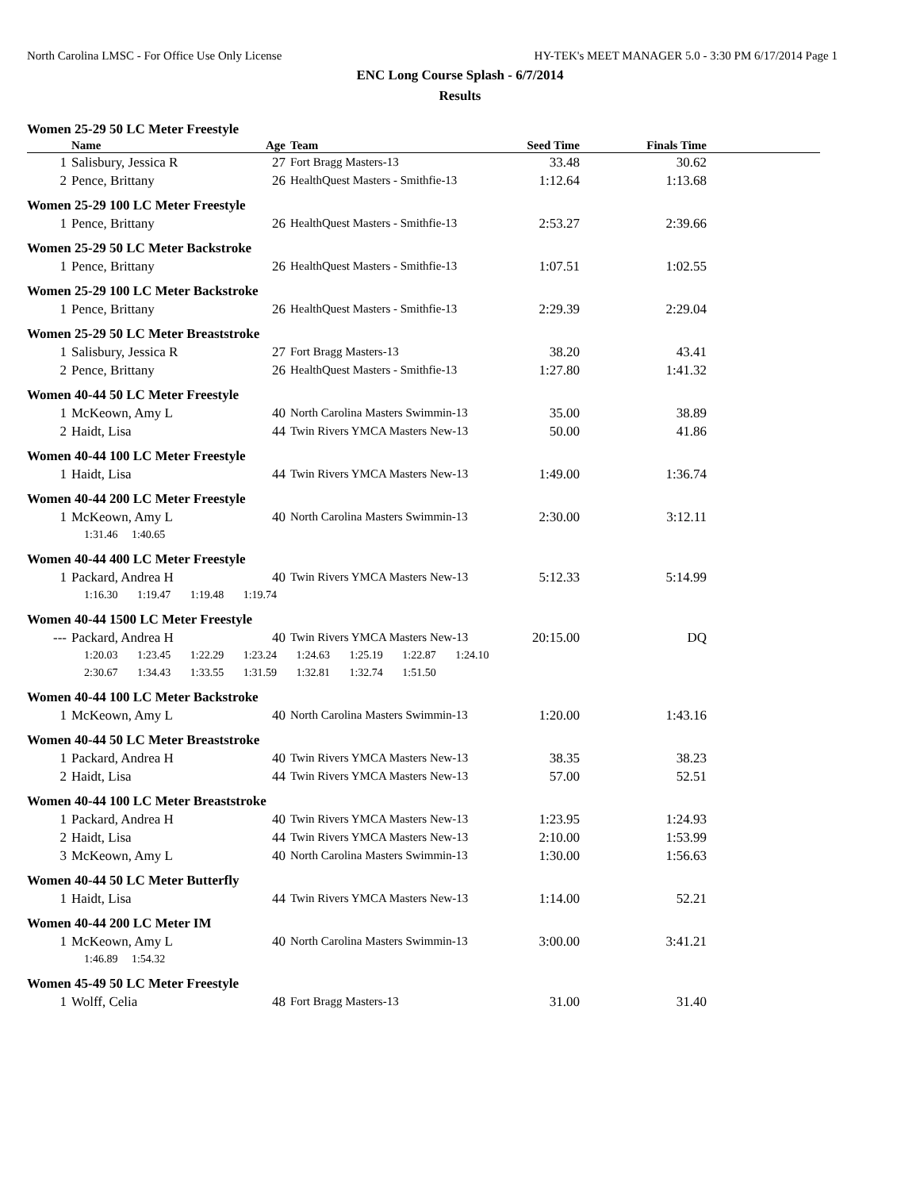North Carolina LMSC - For Office Use Only License HY-TEK's MEET MANAGER 5.0 - 3:30 PM 6/17/2014 Page 1
ENC Long Course Splash - 6/7/2014
Results
| Women 25-29 50 LC Meter Freestyle | | | | | | |
| | Name | Age | Team | Seed Time | Finals Time | |
| 1 | Salisbury, Jessica R | 27 | Fort Bragg Masters-13 | 33.48 | 30.62 | |
| 2 | Pence, Brittany | 26 | HealthQuest Masters - Smithfie-13 | 1:12.64 | 1:13.68 | |
| Women 25-29 100 LC Meter Freestyle | | | | | | |
| 1 | Pence, Brittany | 26 | HealthQuest Masters - Smithfie-13 | 2:53.27 | 2:39.66 | |
| Women 25-29 50 LC Meter Backstroke | | | | | | |
| 1 | Pence, Brittany | 26 | HealthQuest Masters - Smithfie-13 | 1:07.51 | 1:02.55 | |
| Women 25-29 100 LC Meter Backstroke | | | | | | |
| 1 | Pence, Brittany | 26 | HealthQuest Masters - Smithfie-13 | 2:29.39 | 2:29.04 | |
| Women 25-29 50 LC Meter Breaststroke | | | | | | |
| 1 | Salisbury, Jessica R | 27 | Fort Bragg Masters-13 | 38.20 | 43.41 | |
| 2 | Pence, Brittany | 26 | HealthQuest Masters - Smithfie-13 | 1:27.80 | 1:41.32 | |
| Women 40-44 50 LC Meter Freestyle | | | | | | |
| 1 | McKeown, Amy L | 40 | North Carolina Masters Swimmin-13 | 35.00 | 38.89 | |
| 2 | Haidt, Lisa | 44 | Twin Rivers YMCA Masters New-13 | 50.00 | 41.86 | |
| Women 40-44 100 LC Meter Freestyle | | | | | | |
| 1 | Haidt, Lisa | 44 | Twin Rivers YMCA Masters New-13 | 1:49.00 | 1:36.74 | |
| Women 40-44 200 LC Meter Freestyle | | | | | | |
| 1 | McKeown, Amy L | 40 | North Carolina Masters Swimmin-13 | 2:30.00 | 3:12.11 | |
| 1:31.46 1:40.65 | | | | | | |
| Women 40-44 400 LC Meter Freestyle | | | | | | |
| 1 | Packard, Andrea H | 40 | Twin Rivers YMCA Masters New-13 | 5:12.33 | 5:14.99 | |
| 1:16.30 1:19.47 1:19.48 1:19.74 | | | | | | |
| Women 40-44 1500 LC Meter Freestyle | | | | | | |
| --- | Packard, Andrea H | 40 | Twin Rivers YMCA Masters New-13 | 20:15.00 | DQ | |
| 1:20.03 1:23.45 1:22.29 1:23.24 1:24.63 1:25.19 1:22.87 1:24.10 | | | | | | |
| 2:30.67 1:34.43 1:33.55 1:31.59 1:32.81 1:32.74 1:51.50 | | | | | | |
| Women 40-44 100 LC Meter Backstroke | | | | | | |
| 1 | McKeown, Amy L | 40 | North Carolina Masters Swimmin-13 | 1:20.00 | 1:43.16 | |
| Women 40-44 50 LC Meter Breaststroke | | | | | | |
| 1 | Packard, Andrea H | 40 | Twin Rivers YMCA Masters New-13 | 38.35 | 38.23 | |
| 2 | Haidt, Lisa | 44 | Twin Rivers YMCA Masters New-13 | 57.00 | 52.51 | |
| Women 40-44 100 LC Meter Breaststroke | | | | | | |
| 1 | Packard, Andrea H | 40 | Twin Rivers YMCA Masters New-13 | 1:23.95 | 1:24.93 | |
| 2 | Haidt, Lisa | 44 | Twin Rivers YMCA Masters New-13 | 2:10.00 | 1:53.99 | |
| 3 | McKeown, Amy L | 40 | North Carolina Masters Swimmin-13 | 1:30.00 | 1:56.63 | |
| Women 40-44 50 LC Meter Butterfly | | | | | | |
| 1 | Haidt, Lisa | 44 | Twin Rivers YMCA Masters New-13 | 1:14.00 | 52.21 | |
| Women 40-44 200 LC Meter IM | | | | | | |
| 1 | McKeown, Amy L | 40 | North Carolina Masters Swimmin-13 | 3:00.00 | 3:41.21 | |
| 1:46.89 1:54.32 | | | | | | |
| Women 45-49 50 LC Meter Freestyle | | | | | | |
| 1 | Wolff, Celia | 48 | Fort Bragg Masters-13 | 31.00 | 31.40 | |